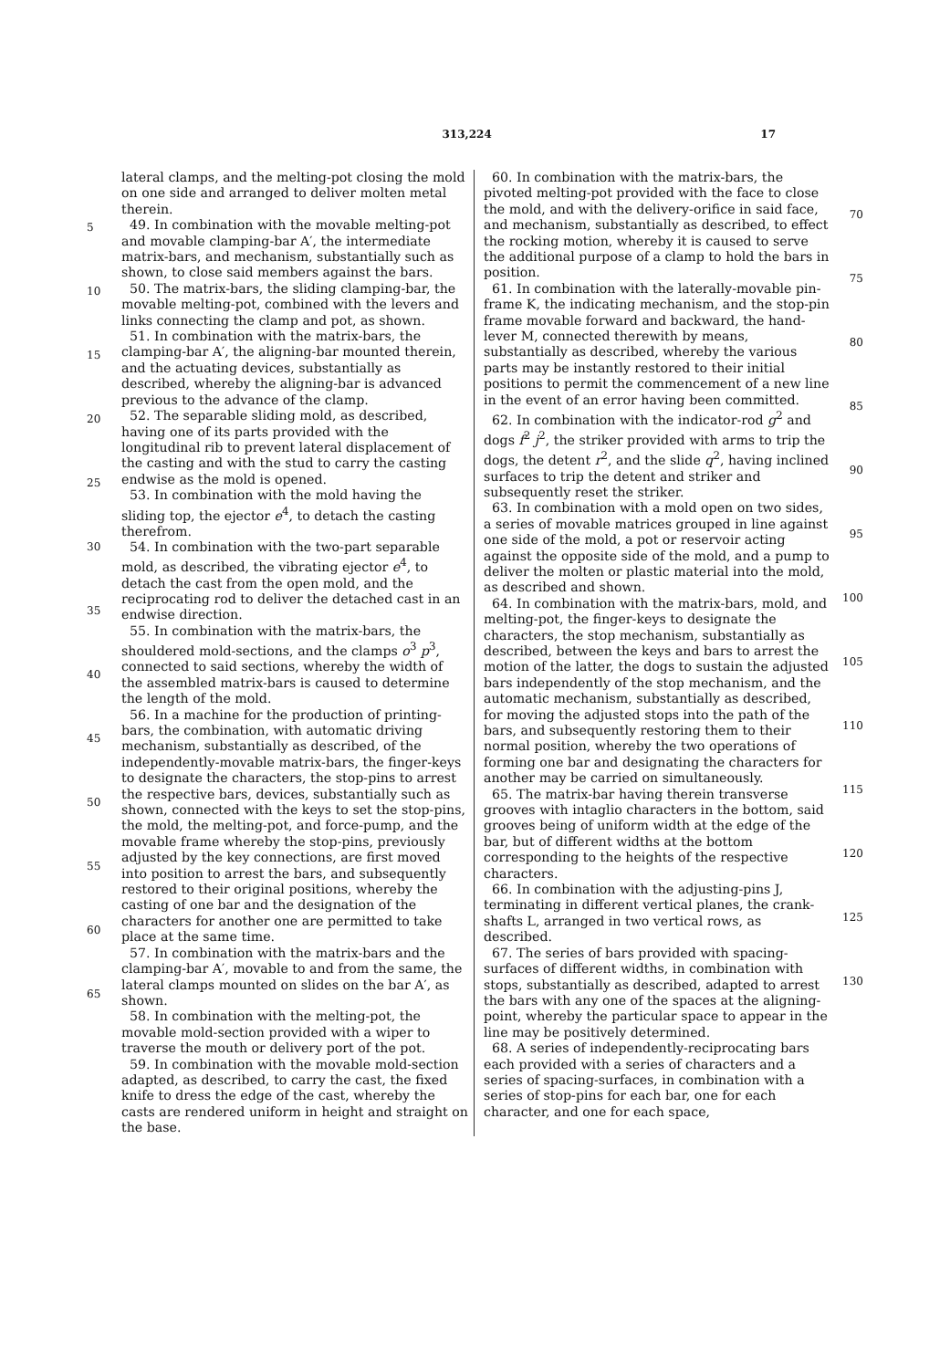313,224 17
5
10
15
20
25
30
35
40
45
50
55
60
65
lateral clamps, and the melting-pot closing the mold on one side and arranged to deliver molten metal therein.
49. In combination with the movable melting-pot and movable clamping-bar A′, the intermediate matrix-bars, and mechanism, substantially such as shown, to close said members against the bars.
50. The matrix-bars, the sliding clamping-bar, the movable melting-pot, combined with the levers and links connecting the clamp and pot, as shown.
51. In combination with the matrix-bars, the clamping-bar A′, the aligning-bar mounted therein, and the actuating devices, substantially as described, whereby the aligning-bar is advanced previous to the advance of the clamp.
52. The separable sliding mold, as described, having one of its parts provided with the longitudinal rib to prevent lateral displacement of the casting and with the stud to carry the casting endwise as the mold is opened.
53. In combination with the mold having the sliding top, the ejector e<sup>4</sup>, to detach the casting therefrom.
54. In combination with the two-part separable mold, as described, the vibrating ejector e<sup>4</sup>, to detach the cast from the open mold, and the reciprocating rod to deliver the detached cast in an endwise direction.
55. In combination with the matrix-bars, the shouldered mold-sections, and the clamps o<sup>3</sup> p<sup>3</sup>, connected to said sections, whereby the width of the assembled matrix-bars is caused to determine the length of the mold.
56. In a machine for the production of printing-bars, the combination, with automatic driving mechanism, substantially as described, of the independently-movable matrix-bars, the finger-keys to designate the characters, the stop-pins to arrest the respective bars, devices, substantially such as shown, connected with the keys to set the stop-pins, the mold, the melting-pot, and force-pump, and the movable frame whereby the stop-pins, previously adjusted by the key connections, are first moved into position to arrest the bars, and subsequently restored to their original positions, whereby the casting of one bar and the designation of the characters for another one are permitted to take place at the same time.
57. In combination with the matrix-bars and the clamping-bar A′, movable to and from the same, the lateral clamps mounted on slides on the bar A′, as shown.
58. In combination with the melting-pot, the movable mold-section provided with a wiper to traverse the mouth or delivery port of the pot.
59. In combination with the movable mold-section adapted, as described, to carry the cast, the fixed knife to dress the edge of the cast, whereby the casts are rendered uniform in height and straight on the base.
60. In combination with the matrix-bars, the pivoted melting-pot provided with the face to close the mold, and with the delivery-orifice in said face, and mechanism, substantially as described, to effect the rocking motion, whereby it is caused to serve the additional purpose of a clamp to hold the bars in position.
61. In combination with the laterally-movable pin-frame K, the indicating mechanism, and the stop-pin frame movable forward and backward, the hand-lever M, connected therewith by means, substantially as described, whereby the various parts may be instantly restored to their initial positions to permit the commencement of a new line in the event of an error having been committed.
62. In combination with the indicator-rod g<sup>2</sup> and dogs f<sup>2</sup> j<sup>2</sup>, the striker provided with arms to trip the dogs, the detent r<sup>2</sup>, and the slide q<sup>2</sup>, having inclined surfaces to trip the detent and striker and subsequently reset the striker.
63. In combination with a mold open on two sides, a series of movable matrices grouped in line against one side of the mold, a pot or reservoir acting against the opposite side of the mold, and a pump to deliver the molten or plastic material into the mold, as described and shown.
64. In combination with the matrix-bars, mold, and melting-pot, the finger-keys to designate the characters, the stop mechanism, substantially as described, between the keys and bars to arrest the motion of the latter, the dogs to sustain the adjusted bars independently of the stop mechanism, and the automatic mechanism, substantially as described, for moving the adjusted stops into the path of the bars, and subsequently restoring them to their normal position, whereby the two operations of forming one bar and designating the characters for another may be carried on simultaneously.
65. The matrix-bar having therein transverse grooves with intaglio characters in the bottom, said grooves being of uniform width at the edge of the bar, but of different widths at the bottom corresponding to the heights of the respective characters.
66. In combination with the adjusting-pins J, terminating in different vertical planes, the crank-shafts L, arranged in two vertical rows, as described.
67. The series of bars provided with spacing-surfaces of different widths, in combination with stops, substantially as described, adapted to arrest the bars with any one of the spaces at the aligning-point, whereby the particular space to appear in the line may be positively determined.
68. A series of independently-reciprocating bars each provided with a series of characters and a series of spacing-surfaces, in combination with a series of stop-pins for each bar, one for each character, and one for each space,
70
75
80
85
90
95
100
105
110
115
120
125
130